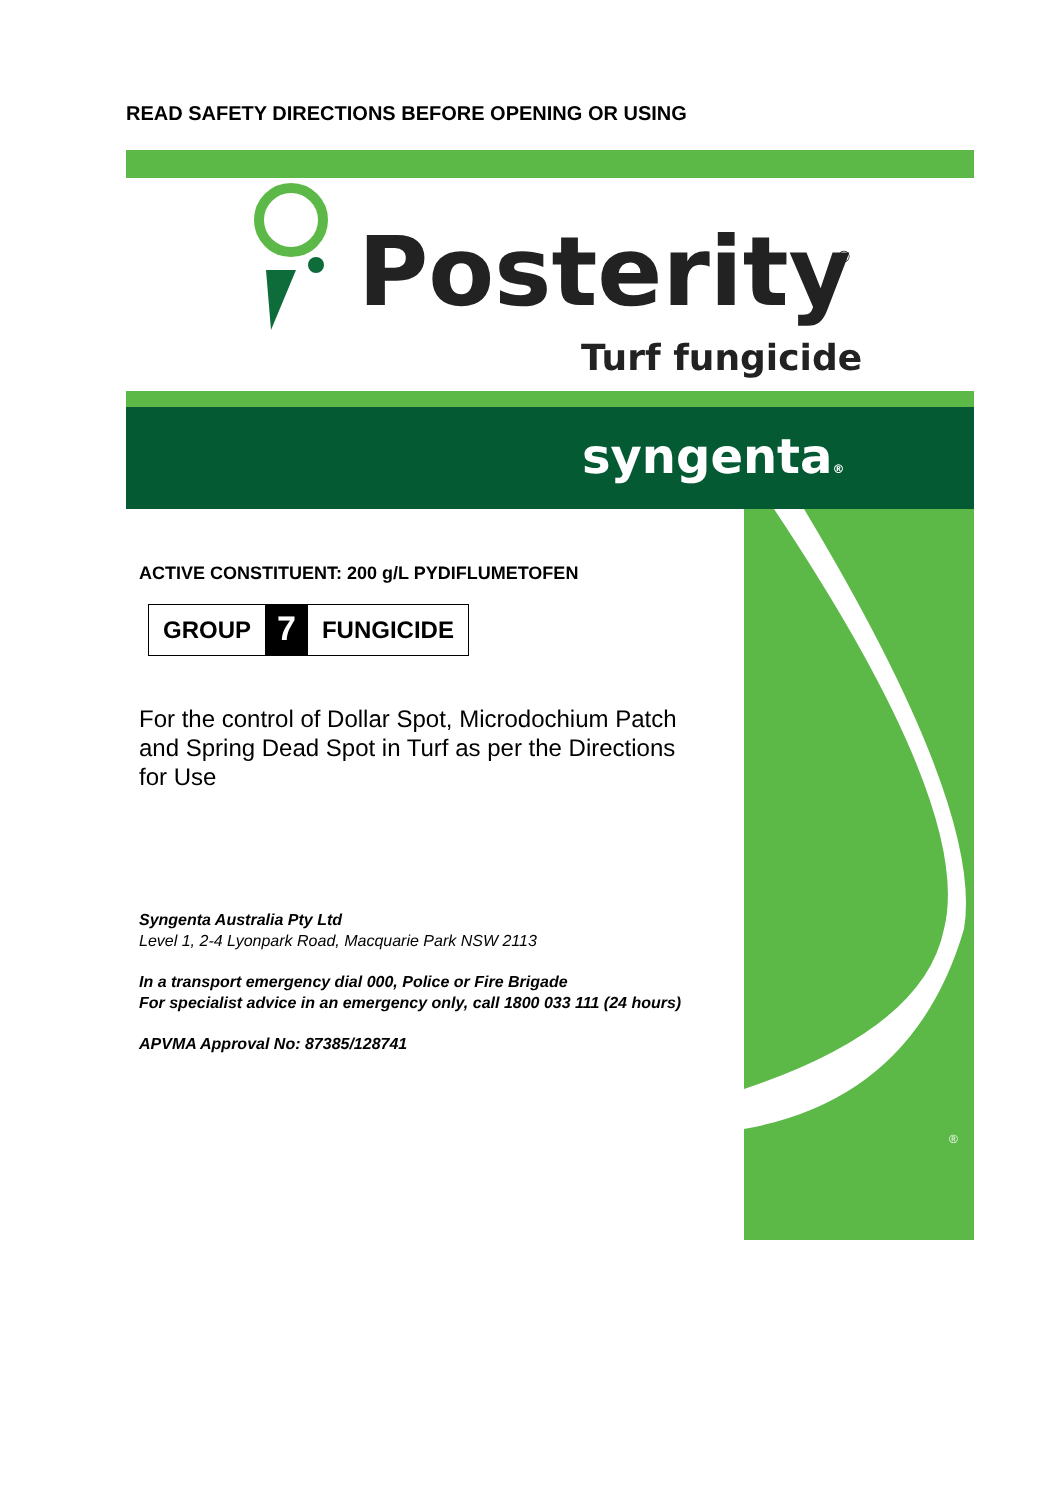READ SAFETY DIRECTIONS BEFORE OPENING OR USING
Posterity
®
Turf fungicide
syngenta®
®
ACTIVE CONSTITUENT: 200 g/L PYDIFLUMETOFEN
GROUP 7 FUNGICIDE
For the control of Dollar Spot, Microdochium Patch and Spring Dead Spot in Turf as per the Directions for Use
Syngenta Australia Pty Ltd
Level 1, 2-4 Lyonpark Road, Macquarie Park NSW 2113
In a transport emergency dial 000, Police or Fire Brigade
For specialist advice in an emergency only, call 1800 033 111 (24 hours)
APVMA Approval No: 87385/128741